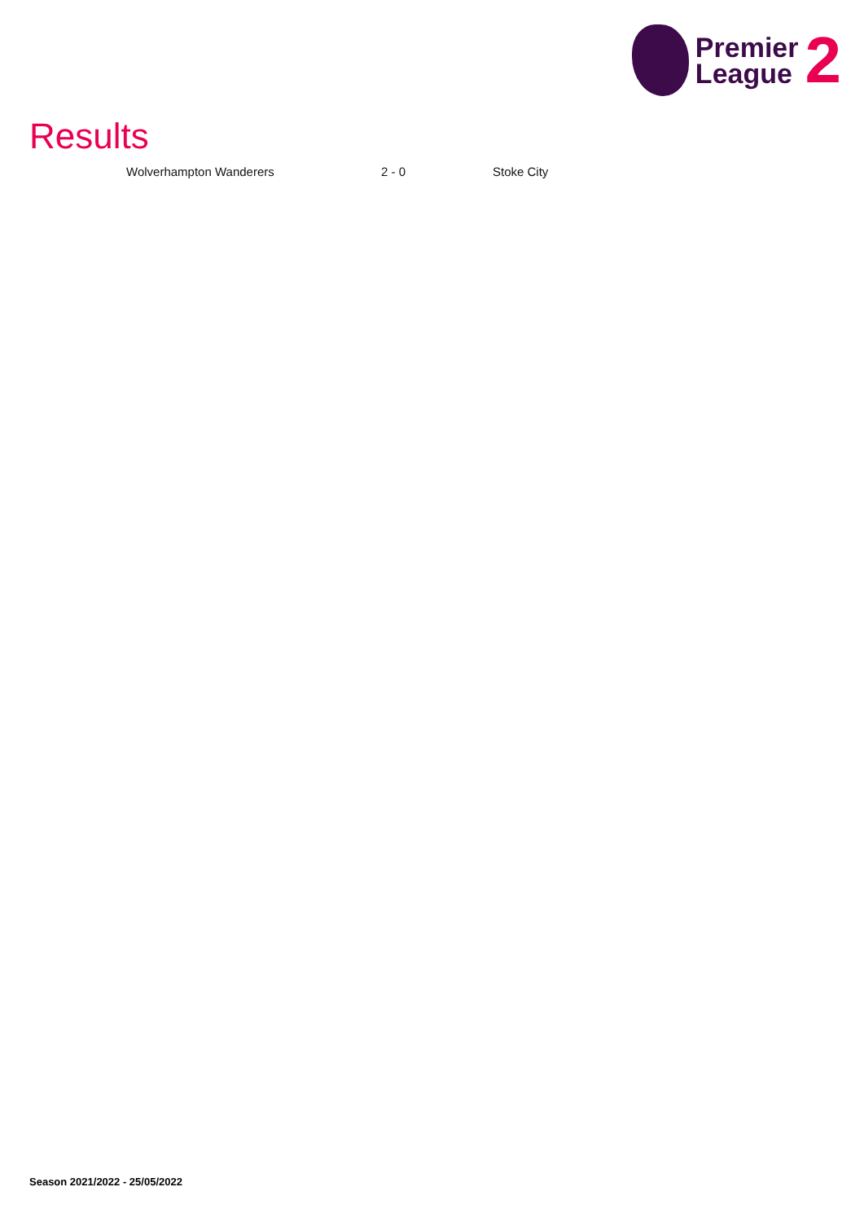Premier
League
2
Results
| Wolverhampton Wanderers | 2 - 0 | Stoke City |
Season 2021/2022 - 25/05/2022